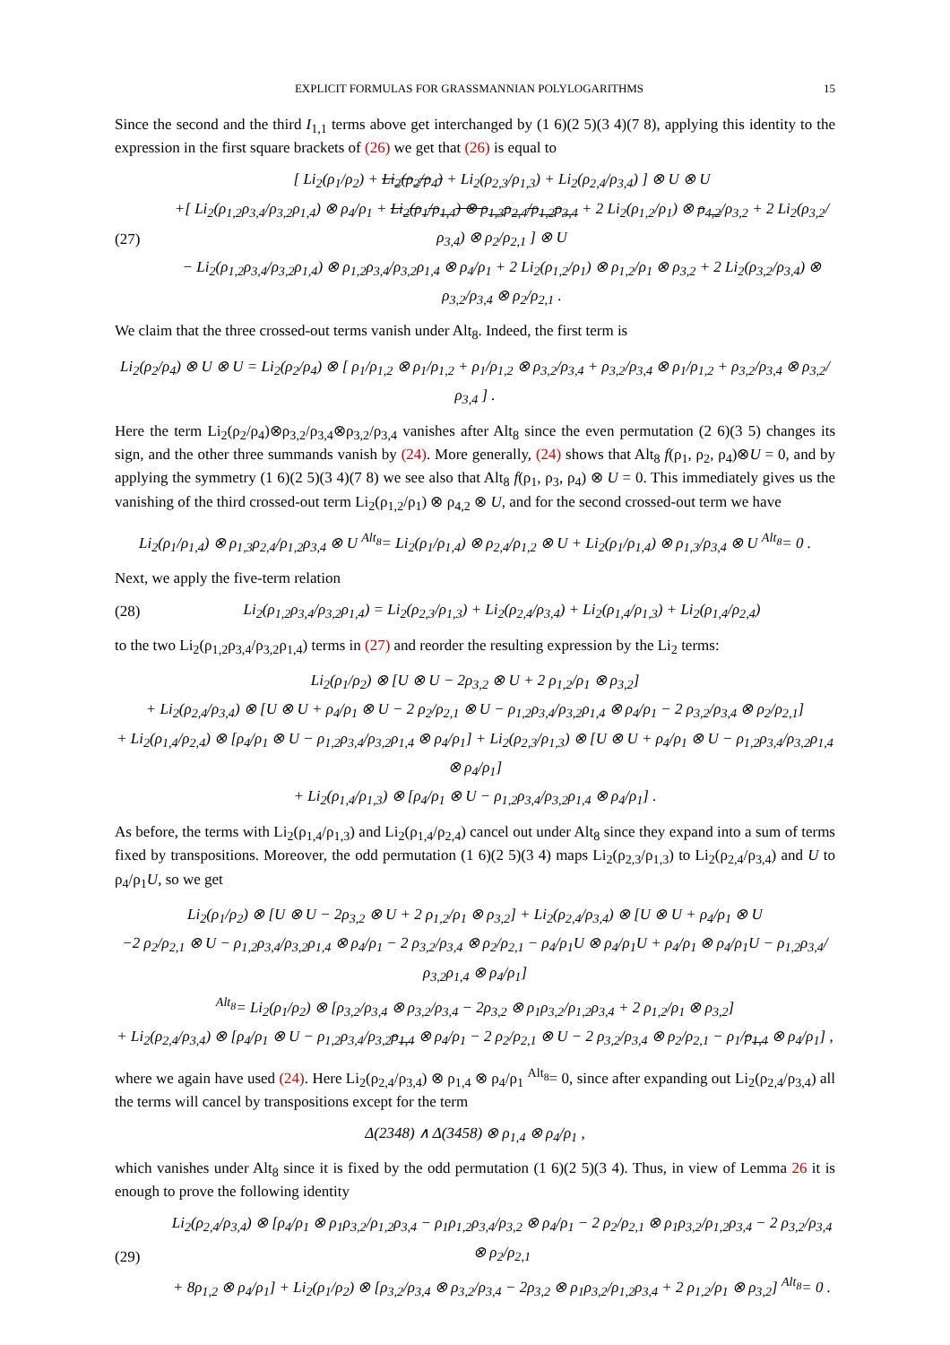EXPLICIT FORMULAS FOR GRASSMANNIAN POLYLOGARITHMS 15
Since the second and the third I<sub>1,1</sub> terms above get interchanged by (1 6)(2 5)(3 4)(7 8), applying this identity to the expression in the first square brackets of (26) we get that (26) is equal to
(27)
[ Li<sub>2</sub>(ρ<sub>1</sub>/ρ<sub>2</sub>) + Li<sub>2</sub>(ρ<sub>2</sub>/ρ<sub>4</sub>) + Li<sub>2</sub>(ρ<sub>2,3</sub>/ρ<sub>1,3</sub>) + Li<sub>2</sub>(ρ<sub>2,4</sub>/ρ<sub>3,4</sub>) ] ⊗ U ⊗ U
+[ Li<sub>2</sub>(ρ<sub>1,2</sub>ρ<sub>3,4</sub>/ρ<sub>3,2</sub>ρ<sub>1,4</sub>) ⊗ ρ<sub>4</sub>/ρ<sub>1</sub> + Li<sub>2</sub>(ρ<sub>1</sub>/ρ<sub>1,4</sub>) ⊗ ρ<sub>1,3</sub>ρ<sub>2,4</sub>/ρ<sub>1,2</sub>ρ<sub>3,4</sub> + 2 Li<sub>2</sub>(ρ<sub>1,2</sub>/ρ<sub>1</sub>) ⊗ ρ<sub>4,2</sub>/ρ<sub>3,2</sub> + 2 Li<sub>2</sub>(ρ<sub>3,2</sub>/ρ<sub>3,4</sub>) ⊗ ρ<sub>2</sub>/ρ<sub>2,1</sub> ] ⊗ U
− Li<sub>2</sub>(ρ<sub>1,2</sub>ρ<sub>3,4</sub>/ρ<sub>3,2</sub>ρ<sub>1,4</sub>) ⊗ ρ<sub>1,2</sub>ρ<sub>3,4</sub>/ρ<sub>3,2</sub>ρ<sub>1,4</sub> ⊗ ρ<sub>4</sub>/ρ<sub>1</sub> + 2 Li<sub>2</sub>(ρ<sub>1,2</sub>/ρ<sub>1</sub>) ⊗ ρ<sub>1,2</sub>/ρ<sub>1</sub> ⊗ ρ<sub>3,2</sub> + 2 Li<sub>2</sub>(ρ<sub>3,2</sub>/ρ<sub>3,4</sub>) ⊗ ρ<sub>3,2</sub>/ρ<sub>3,4</sub> ⊗ ρ<sub>2</sub>/ρ<sub>2,1</sub> .
We claim that the three crossed-out terms vanish under Alt<sub>8</sub>. Indeed, the first term is
Li<sub>2</sub>(ρ<sub>2</sub>/ρ<sub>4</sub>) ⊗ U ⊗ U = Li<sub>2</sub>(ρ<sub>2</sub>/ρ<sub>4</sub>) ⊗ [ ρ<sub>1</sub>/ρ<sub>1,2</sub> ⊗ ρ<sub>1</sub>/ρ<sub>1,2</sub> + ρ<sub>1</sub>/ρ<sub>1,2</sub> ⊗ ρ<sub>3,2</sub>/ρ<sub>3,4</sub> + ρ<sub>3,2</sub>/ρ<sub>3,4</sub> ⊗ ρ<sub>1</sub>/ρ<sub>1,2</sub> + ρ<sub>3,2</sub>/ρ<sub>3,4</sub> ⊗ ρ<sub>3,2</sub>/ρ<sub>3,4</sub> ] .
Here the term Li<sub>2</sub>(ρ<sub>2</sub>/ρ<sub>4</sub>)⊗ρ<sub>3,2</sub>/ρ<sub>3,4</sub>⊗ρ<sub>3,2</sub>/ρ<sub>3,4</sub> vanishes after Alt<sub>8</sub> since the even permutation (2 6)(3 5) changes its sign, and the other three summands vanish by (24). More generally, (24) shows that Alt<sub>8</sub> f(ρ<sub>1</sub>, ρ<sub>2</sub>, ρ<sub>4</sub>)⊗U = 0, and by applying the symmetry (1 6)(2 5)(3 4)(7 8) we see also that Alt<sub>8</sub> f(ρ<sub>1</sub>, ρ<sub>3</sub>, ρ<sub>4</sub>) ⊗ U = 0. This immediately gives us the vanishing of the third crossed-out term Li<sub>2</sub>(ρ<sub>1,2</sub>/ρ<sub>1</sub>) ⊗ ρ<sub>4,2</sub> ⊗ U, and for the second crossed-out term we have
Li<sub>2</sub>(ρ<sub>1</sub>/ρ<sub>1,4</sub>) ⊗ ρ<sub>1,3</sub>ρ<sub>2,4</sub>/ρ<sub>1,2</sub>ρ<sub>3,4</sub> ⊗ U <sup>Alt<sub>8</sub></sup>= Li<sub>2</sub>(ρ<sub>1</sub>/ρ<sub>1,4</sub>) ⊗ ρ<sub>2,4</sub>/ρ<sub>1,2</sub> ⊗ U + Li<sub>2</sub>(ρ<sub>1</sub>/ρ<sub>1,4</sub>) ⊗ ρ<sub>1,3</sub>/ρ<sub>3,4</sub> ⊗ U <sup>Alt<sub>8</sub></sup>= 0 .
Next, we apply the five-term relation
(28)
Li<sub>2</sub>(ρ<sub>1,2</sub>ρ<sub>3,4</sub>/ρ<sub>3,2</sub>ρ<sub>1,4</sub>) = Li<sub>2</sub>(ρ<sub>2,3</sub>/ρ<sub>1,3</sub>) + Li<sub>2</sub>(ρ<sub>2,4</sub>/ρ<sub>3,4</sub>) + Li<sub>2</sub>(ρ<sub>1,4</sub>/ρ<sub>1,3</sub>) + Li<sub>2</sub>(ρ<sub>1,4</sub>/ρ<sub>2,4</sub>)
to the two Li<sub>2</sub>(ρ<sub>1,2</sub>ρ<sub>3,4</sub>/ρ<sub>3,2</sub>ρ<sub>1,4</sub>) terms in (27) and reorder the resulting expression by the Li<sub>2</sub> terms:
Li<sub>2</sub>(ρ<sub>1</sub>/ρ<sub>2</sub>) ⊗ [U ⊗ U − 2ρ<sub>3,2</sub> ⊗ U + 2 ρ<sub>1,2</sub>/ρ<sub>1</sub> ⊗ ρ<sub>3,2</sub>]
+ Li<sub>2</sub>(ρ<sub>2,4</sub>/ρ<sub>3,4</sub>) ⊗ [U ⊗ U + ρ<sub>4</sub>/ρ<sub>1</sub> ⊗ U − 2 ρ<sub>2</sub>/ρ<sub>2,1</sub> ⊗ U − ρ<sub>1,2</sub>ρ<sub>3,4</sub>/ρ<sub>3,2</sub>ρ<sub>1,4</sub> ⊗ ρ<sub>4</sub>/ρ<sub>1</sub> − 2 ρ<sub>3,2</sub>/ρ<sub>3,4</sub> ⊗ ρ<sub>2</sub>/ρ<sub>2,1</sub>]
+ Li<sub>2</sub>(ρ<sub>1,4</sub>/ρ<sub>2,4</sub>) ⊗ [ρ<sub>4</sub>/ρ<sub>1</sub> ⊗ U − ρ<sub>1,2</sub>ρ<sub>3,4</sub>/ρ<sub>3,2</sub>ρ<sub>1,4</sub> ⊗ ρ<sub>4</sub>/ρ<sub>1</sub>] + Li<sub>2</sub>(ρ<sub>2,3</sub>/ρ<sub>1,3</sub>) ⊗ [U ⊗ U + ρ<sub>4</sub>/ρ<sub>1</sub> ⊗ U − ρ<sub>1,2</sub>ρ<sub>3,4</sub>/ρ<sub>3,2</sub>ρ<sub>1,4</sub> ⊗ ρ<sub>4</sub>/ρ<sub>1</sub>]
+ Li<sub>2</sub>(ρ<sub>1,4</sub>/ρ<sub>1,3</sub>) ⊗ [ρ<sub>4</sub>/ρ<sub>1</sub> ⊗ U − ρ<sub>1,2</sub>ρ<sub>3,4</sub>/ρ<sub>3,2</sub>ρ<sub>1,4</sub> ⊗ ρ<sub>4</sub>/ρ<sub>1</sub>] .
As before, the terms with Li<sub>2</sub>(ρ<sub>1,4</sub>/ρ<sub>1,3</sub>) and Li<sub>2</sub>(ρ<sub>1,4</sub>/ρ<sub>2,4</sub>) cancel out under Alt<sub>8</sub> since they expand into a sum of terms fixed by transpositions. Moreover, the odd permutation (1 6)(2 5)(3 4) maps Li<sub>2</sub>(ρ<sub>2,3</sub>/ρ<sub>1,3</sub>) to Li<sub>2</sub>(ρ<sub>2,4</sub>/ρ<sub>3,4</sub>) and U to ρ<sub>4</sub>/ρ<sub>1</sub>U, so we get
Li<sub>2</sub>(ρ<sub>1</sub>/ρ<sub>2</sub>) ⊗ [U ⊗ U − 2ρ<sub>3,2</sub> ⊗ U + 2 ρ<sub>1,2</sub>/ρ<sub>1</sub> ⊗ ρ<sub>3,2</sub>] + Li<sub>2</sub>(ρ<sub>2,4</sub>/ρ<sub>3,4</sub>) ⊗ [U ⊗ U + ρ<sub>4</sub>/ρ<sub>1</sub> ⊗ U
−2 ρ<sub>2</sub>/ρ<sub>2,1</sub> ⊗ U − ρ<sub>1,2</sub>ρ<sub>3,4</sub>/ρ<sub>3,2</sub>ρ<sub>1,4</sub> ⊗ ρ<sub>4</sub>/ρ<sub>1</sub> − 2 ρ<sub>3,2</sub>/ρ<sub>3,4</sub> ⊗ ρ<sub>2</sub>/ρ<sub>2,1</sub> − ρ<sub>4</sub>/ρ<sub>1</sub>U ⊗ ρ<sub>4</sub>/ρ<sub>1</sub>U + ρ<sub>4</sub>/ρ<sub>1</sub> ⊗ ρ<sub>4</sub>/ρ<sub>1</sub>U − ρ<sub>1,2</sub>ρ<sub>3,4</sub>/ρ<sub>3,2</sub>ρ<sub>1,4</sub> ⊗ ρ<sub>4</sub>/ρ<sub>1</sub>]
<sup>Alt<sub>8</sub></sup>= Li<sub>2</sub>(ρ<sub>1</sub>/ρ<sub>2</sub>) ⊗ [ρ<sub>3,2</sub>/ρ<sub>3,4</sub> ⊗ ρ<sub>3,2</sub>/ρ<sub>3,4</sub> − 2ρ<sub>3,2</sub> ⊗ ρ<sub>1</sub>ρ<sub>3,2</sub>/ρ<sub>1,2</sub>ρ<sub>3,4</sub> + 2 ρ<sub>1,2</sub>/ρ<sub>1</sub> ⊗ ρ<sub>3,2</sub>]
+ Li<sub>2</sub>(ρ<sub>2,4</sub>/ρ<sub>3,4</sub>) ⊗ [ρ<sub>4</sub>/ρ<sub>1</sub> ⊗ U − ρ<sub>1,2</sub>ρ<sub>3,4</sub>/ρ<sub>3,2</sub>ρ<sub>1,4</sub> ⊗ ρ<sub>4</sub>/ρ<sub>1</sub> − 2 ρ<sub>2</sub>/ρ<sub>2,1</sub> ⊗ U − 2 ρ<sub>3,2</sub>/ρ<sub>3,4</sub> ⊗ ρ<sub>2</sub>/ρ<sub>2,1</sub> − ρ<sub>1</sub>/ρ<sub>1,4</sub> ⊗ ρ<sub>4</sub>/ρ<sub>1</sub>] ,
where we again have used (24). Here Li<sub>2</sub>(ρ<sub>2,4</sub>/ρ<sub>3,4</sub>) ⊗ ρ<sub>1,4</sub> ⊗ ρ<sub>4</sub>/ρ<sub>1</sub> <sup>Alt<sub>8</sub></sup>= 0, since after expanding out Li<sub>2</sub>(ρ<sub>2,4</sub>/ρ<sub>3,4</sub>) all the terms will cancel by transpositions except for the term
Δ(2348) ∧ Δ(3458) ⊗ ρ<sub>1,4</sub> ⊗ ρ<sub>4</sub>/ρ<sub>1</sub> ,
which vanishes under Alt<sub>8</sub> since it is fixed by the odd permutation (1 6)(2 5)(3 4). Thus, in view of Lemma 26 it is enough to prove the following identity
(29)
Li<sub>2</sub>(ρ<sub>2,4</sub>/ρ<sub>3,4</sub>) ⊗ [ρ<sub>4</sub>/ρ<sub>1</sub> ⊗ ρ<sub>1</sub>ρ<sub>3,2</sub>/ρ<sub>1,2</sub>ρ<sub>3,4</sub> − ρ<sub>1</sub>ρ<sub>1,2</sub>ρ<sub>3,4</sub>/ρ<sub>3,2</sub> ⊗ ρ<sub>4</sub>/ρ<sub>1</sub> − 2 ρ<sub>2</sub>/ρ<sub>2,1</sub> ⊗ ρ<sub>1</sub>ρ<sub>3,2</sub>/ρ<sub>1,2</sub>ρ<sub>3,4</sub> − 2 ρ<sub>3,2</sub>/ρ<sub>3,4</sub> ⊗ ρ<sub>2</sub>/ρ<sub>2,1</sub>
+ 8ρ<sub>1,2</sub> ⊗ ρ<sub>4</sub>/ρ<sub>1</sub>] + Li<sub>2</sub>(ρ<sub>1</sub>/ρ<sub>2</sub>) ⊗ [ρ<sub>3,2</sub>/ρ<sub>3,4</sub> ⊗ ρ<sub>3,2</sub>/ρ<sub>3,4</sub> − 2ρ<sub>3,2</sub> ⊗ ρ<sub>1</sub>ρ<sub>3,2</sub>/ρ<sub>1,2</sub>ρ<sub>3,4</sub> + 2 ρ<sub>1,2</sub>/ρ<sub>1</sub> ⊗ ρ<sub>3,2</sub>] <sup>Alt<sub>8</sub></sup>= 0 .